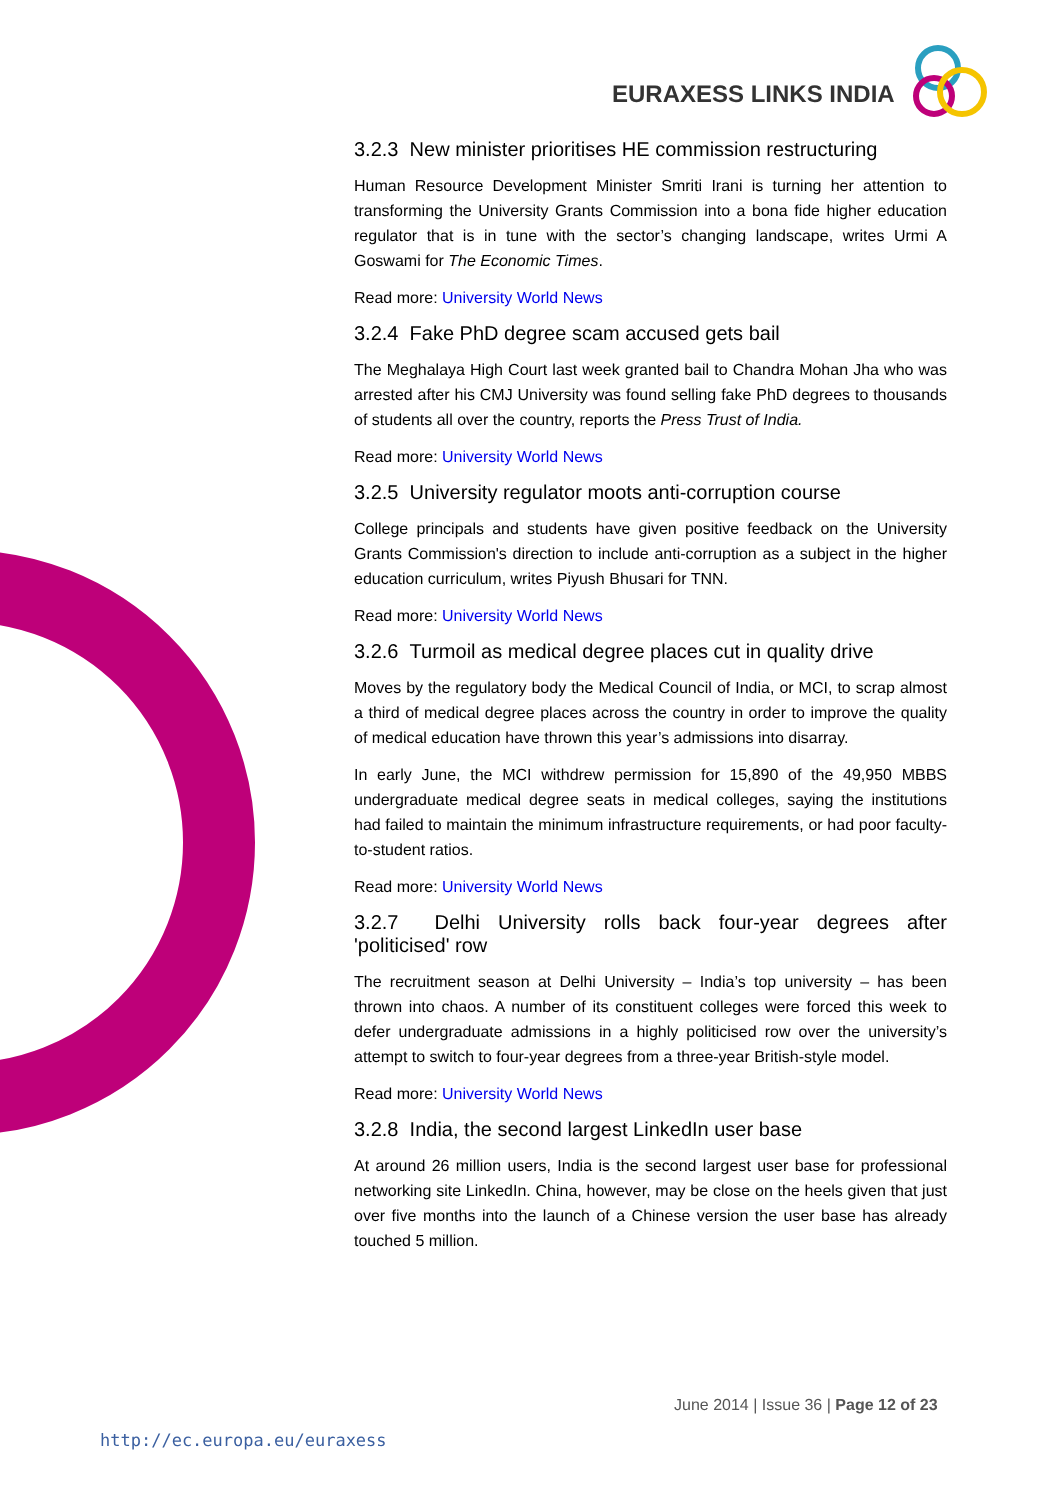EURAXESS LINKS INDIA
3.2.3 New minister prioritises HE commission restructuring
Human Resource Development Minister Smriti Irani is turning her attention to transforming the University Grants Commission into a bona fide higher education regulator that is in tune with the sector’s changing landscape, writes Urmi A Goswami for The Economic Times.
Read more: University World News
3.2.4 Fake PhD degree scam accused gets bail
The Meghalaya High Court last week granted bail to Chandra Mohan Jha who was arrested after his CMJ University was found selling fake PhD degrees to thousands of students all over the country, reports the Press Trust of India.
Read more: University World News
3.2.5 University regulator moots anti-corruption course
College principals and students have given positive feedback on the University Grants Commission's direction to include anti-corruption as a subject in the higher education curriculum, writes Piyush Bhusari for TNN.
Read more: University World News
3.2.6 Turmoil as medical degree places cut in quality drive
Moves by the regulatory body the Medical Council of India, or MCI, to scrap almost a third of medical degree places across the country in order to improve the quality of medical education have thrown this year’s admissions into disarray.
In early June, the MCI withdrew permission for 15,890 of the 49,950 MBBS undergraduate medical degree seats in medical colleges, saying the institutions had failed to maintain the minimum infrastructure requirements, or had poor faculty-to-student ratios.
Read more: University World News
3.2.7 Delhi University rolls back four-year degrees after 'politicised' row
The recruitment season at Delhi University – India’s top university – has been thrown into chaos. A number of its constituent colleges were forced this week to defer undergraduate admissions in a highly politicised row over the university’s attempt to switch to four-year degrees from a three-year British-style model.
Read more: University World News
3.2.8 India, the second largest LinkedIn user base
At around 26 million users, India is the second largest user base for professional networking site LinkedIn. China, however, may be close on the heels given that just over five months into the launch of a Chinese version the user base has already touched 5 million.
June 2014 | Issue 36 | Page 12 of 23
http://ec.europa.eu/euraxess